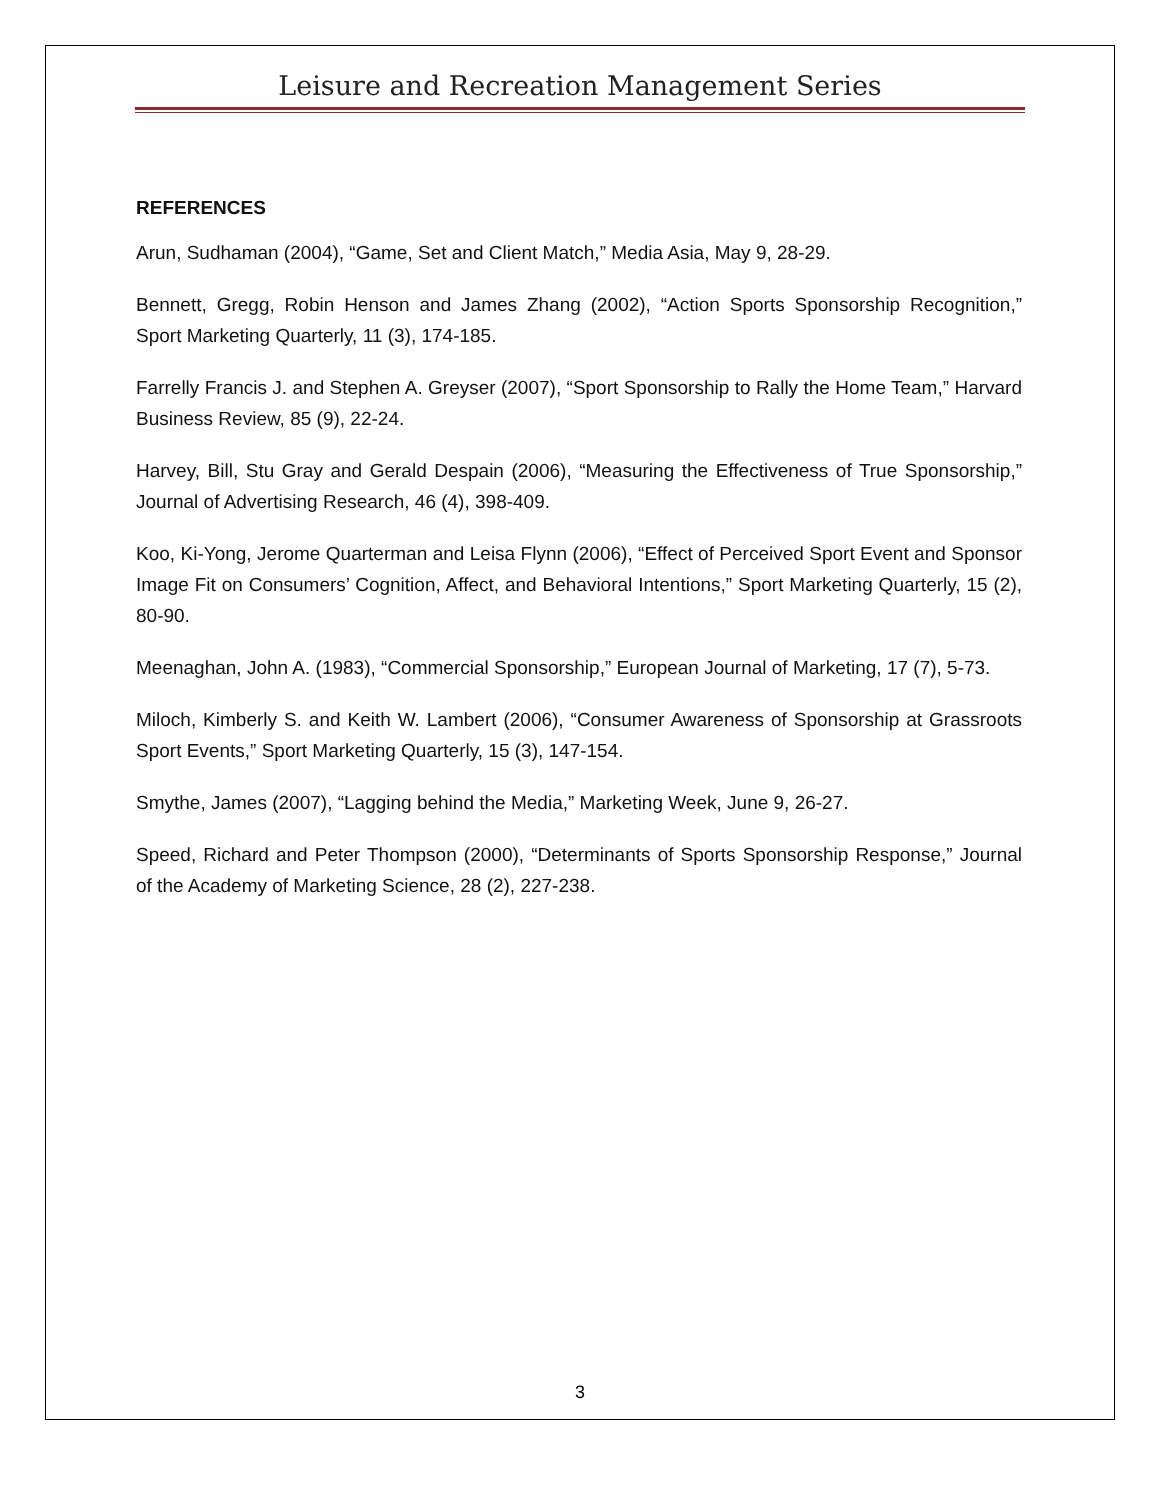Leisure and Recreation Management Series
REFERENCES
Arun, Sudhaman (2004), “Game, Set and Client Match,” Media Asia, May 9, 28-29.
Bennett, Gregg, Robin Henson and James Zhang (2002), “Action Sports Sponsorship Recognition,” Sport Marketing Quarterly, 11 (3), 174-185.
Farrelly Francis J. and Stephen A. Greyser (2007), “Sport Sponsorship to Rally the Home Team,” Harvard Business Review, 85 (9), 22-24.
Harvey, Bill, Stu Gray and Gerald Despain (2006), “Measuring the Effectiveness of True Sponsorship,” Journal of Advertising Research, 46 (4), 398-409.
Koo, Ki-Yong, Jerome Quarterman and Leisa Flynn (2006), “Effect of Perceived Sport Event and Sponsor Image Fit on Consumers’ Cognition, Affect, and Behavioral Intentions,” Sport Marketing Quarterly, 15 (2), 80-90.
Meenaghan, John A. (1983), “Commercial Sponsorship,” European Journal of Marketing, 17 (7), 5-73.
Miloch, Kimberly S. and Keith W. Lambert (2006), “Consumer Awareness of Sponsorship at Grassroots Sport Events,” Sport Marketing Quarterly, 15 (3), 147-154.
Smythe, James (2007), “Lagging behind the Media,” Marketing Week, June 9, 26-27.
Speed, Richard and Peter Thompson (2000), “Determinants of Sports Sponsorship Response,” Journal of the Academy of Marketing Science, 28 (2), 227-238.
3